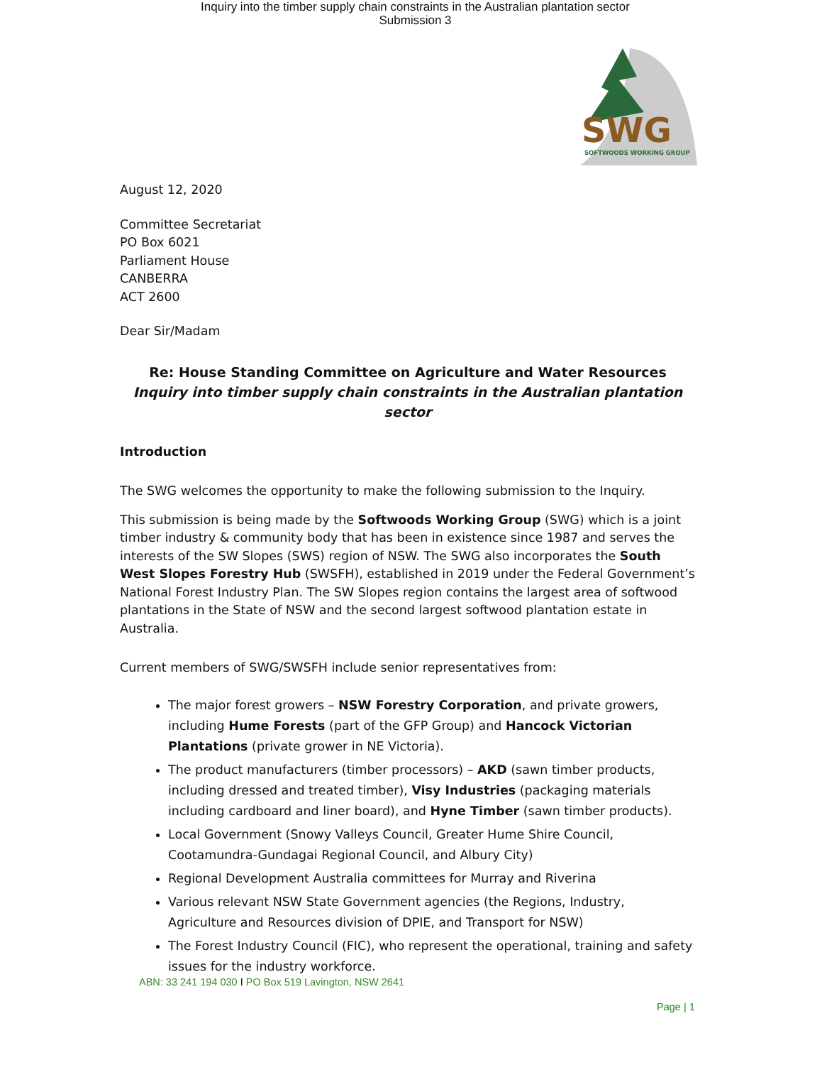Inquiry into the timber supply chain constraints in the Australian plantation sector
Submission 3
SWG
SOFTWOODS WORKING GROUP
August 12, 2020
Committee Secretariat
PO Box 6021
Parliament House
CANBERRA
ACT 2600
Dear Sir/Madam
Re: House Standing Committee on Agriculture and Water Resources
Inquiry into timber supply chain constraints in the Australian plantation sector
Introduction
The SWG welcomes the opportunity to make the following submission to the Inquiry.
This submission is being made by the Softwoods Working Group (SWG) which is a joint timber industry & community body that has been in existence since 1987 and serves the interests of the SW Slopes (SWS) region of NSW. The SWG also incorporates the South West Slopes Forestry Hub (SWSFH), established in 2019 under the Federal Government’s National Forest Industry Plan. The SW Slopes region contains the largest area of softwood plantations in the State of NSW and the second largest softwood plantation estate in Australia.
Current members of SWG/SWSFH include senior representatives from:
The major forest growers – NSW Forestry Corporation, and private growers, including Hume Forests (part of the GFP Group) and Hancock Victorian Plantations (private grower in NE Victoria).
The product manufacturers (timber processors) – AKD (sawn timber products, including dressed and treated timber), Visy Industries (packaging materials including cardboard and liner board), and Hyne Timber (sawn timber products).
Local Government (Snowy Valleys Council, Greater Hume Shire Council, Cootamundra-Gundagai Regional Council, and Albury City)
Regional Development Australia committees for Murray and Riverina
Various relevant NSW State Government agencies (the Regions, Industry, Agriculture and Resources division of DPIE, and Transport for NSW)
The Forest Industry Council (FIC), who represent the operational, training and safety issues for the industry workforce.
ABN: 33 241 194 030 I PO Box 519 Lavington, NSW 2641
Page | 1